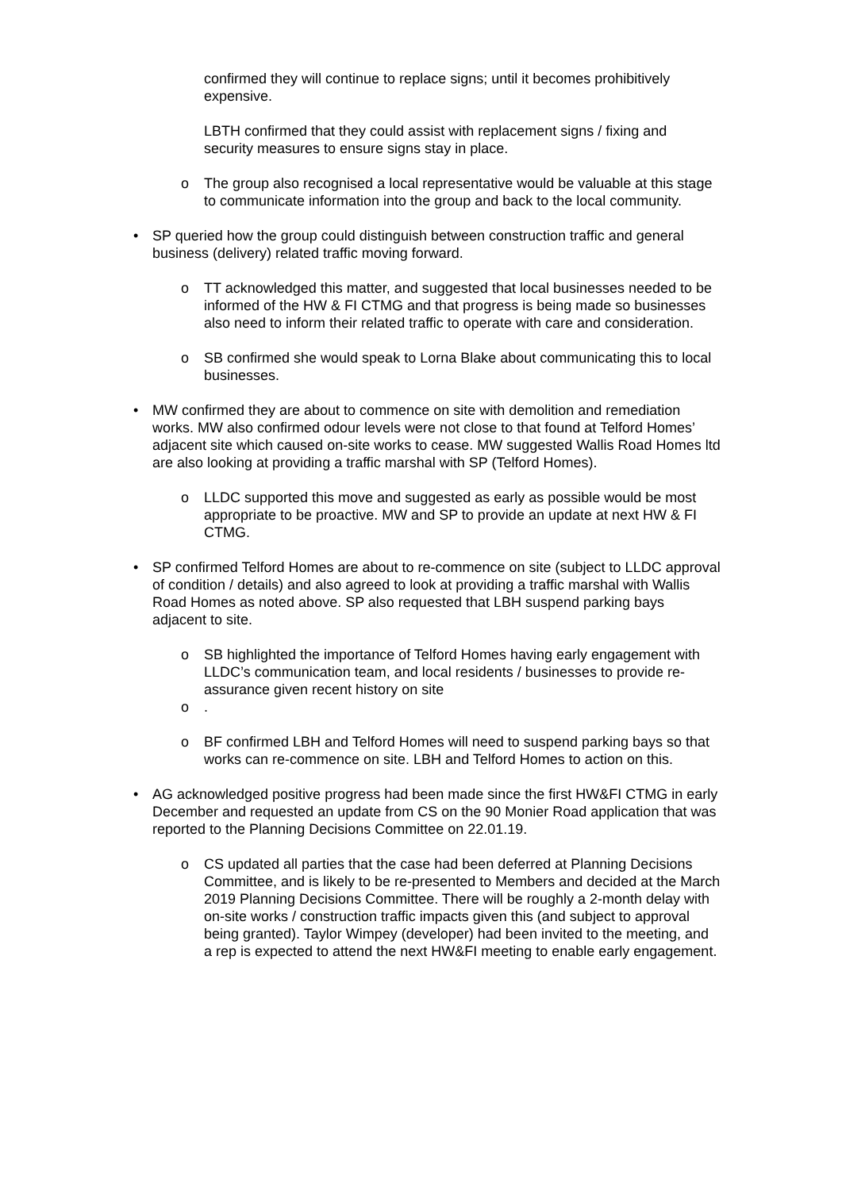confirmed they will continue to replace signs; until it becomes prohibitively expensive.
LBTH confirmed that they could assist with replacement signs / fixing and security measures to ensure signs stay in place.
o The group also recognised a local representative would be valuable at this stage to communicate information into the group and back to the local community.
• SP queried how the group could distinguish between construction traffic and general business (delivery) related traffic moving forward.
o TT acknowledged this matter, and suggested that local businesses needed to be informed of the HW & FI CTMG and that progress is being made so businesses also need to inform their related traffic to operate with care and consideration.
o SB confirmed she would speak to Lorna Blake about communicating this to local businesses.
• MW confirmed they are about to commence on site with demolition and remediation works. MW also confirmed odour levels were not close to that found at Telford Homes’ adjacent site which caused on-site works to cease. MW suggested Wallis Road Homes ltd are also looking at providing a traffic marshal with SP (Telford Homes).
o LLDC supported this move and suggested as early as possible would be most appropriate to be proactive. MW and SP to provide an update at next HW & FI CTMG.
• SP confirmed Telford Homes are about to re-commence on site (subject to LLDC approval of condition / details) and also agreed to look at providing a traffic marshal with Wallis Road Homes as noted above. SP also requested that LBH suspend parking bays adjacent to site.
o SB highlighted the importance of Telford Homes having early engagement with LLDC’s communication team, and local residents / businesses to provide re-assurance given recent history on site
o.
o BF confirmed LBH and Telford Homes will need to suspend parking bays so that works can re-commence on site. LBH and Telford Homes to action on this.
• AG acknowledged positive progress had been made since the first HW&FI CTMG in early December and requested an update from CS on the 90 Monier Road application that was reported to the Planning Decisions Committee on 22.01.19.
o CS updated all parties that the case had been deferred at Planning Decisions Committee, and is likely to be re-presented to Members and decided at the March 2019 Planning Decisions Committee. There will be roughly a 2-month delay with on-site works / construction traffic impacts given this (and subject to approval being granted). Taylor Wimpey (developer) had been invited to the meeting, and a rep is expected to attend the next HW&FI meeting to enable early engagement.